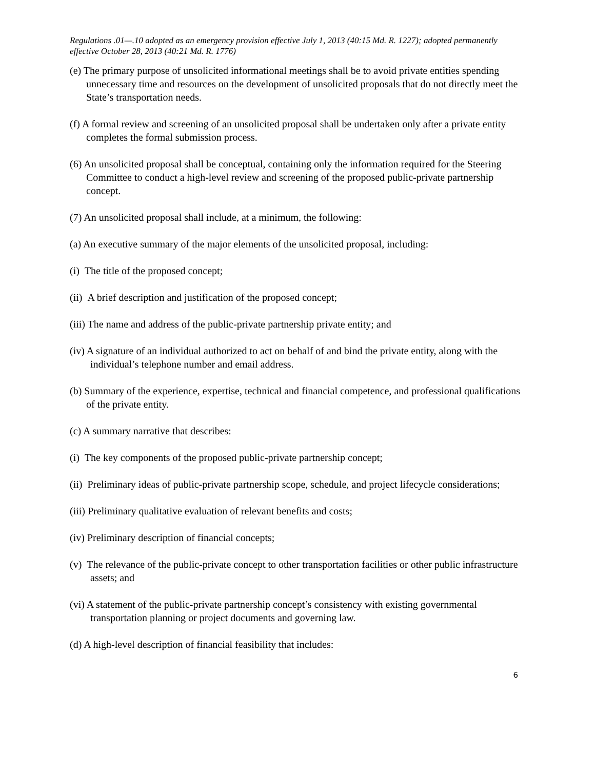Regulations .01—.10 adopted as an emergency provision effective July 1, 2013 (40:15 Md. R. 1227); adopted permanently effective October 28, 2013 (40:21 Md. R. 1776)
(e) The primary purpose of unsolicited informational meetings shall be to avoid private entities spending unnecessary time and resources on the development of unsolicited proposals that do not directly meet the State’s transportation needs.
(f) A formal review and screening of an unsolicited proposal shall be undertaken only after a private entity completes the formal submission process.
(6) An unsolicited proposal shall be conceptual, containing only the information required for the Steering Committee to conduct a high-level review and screening of the proposed public-private partnership concept.
(7) An unsolicited proposal shall include, at a minimum, the following:
(a) An executive summary of the major elements of the unsolicited proposal, including:
(i) The title of the proposed concept;
(ii) A brief description and justification of the proposed concept;
(iii) The name and address of the public-private partnership private entity; and
(iv) A signature of an individual authorized to act on behalf of and bind the private entity, along with the individual’s telephone number and email address.
(b) Summary of the experience, expertise, technical and financial competence, and professional qualifications of the private entity.
(c) A summary narrative that describes:
(i) The key components of the proposed public-private partnership concept;
(ii) Preliminary ideas of public-private partnership scope, schedule, and project lifecycle considerations;
(iii) Preliminary qualitative evaluation of relevant benefits and costs;
(iv) Preliminary description of financial concepts;
(v) The relevance of the public-private concept to other transportation facilities or other public infrastructure assets; and
(vi) A statement of the public-private partnership concept’s consistency with existing governmental transportation planning or project documents and governing law.
(d) A high-level description of financial feasibility that includes:
6